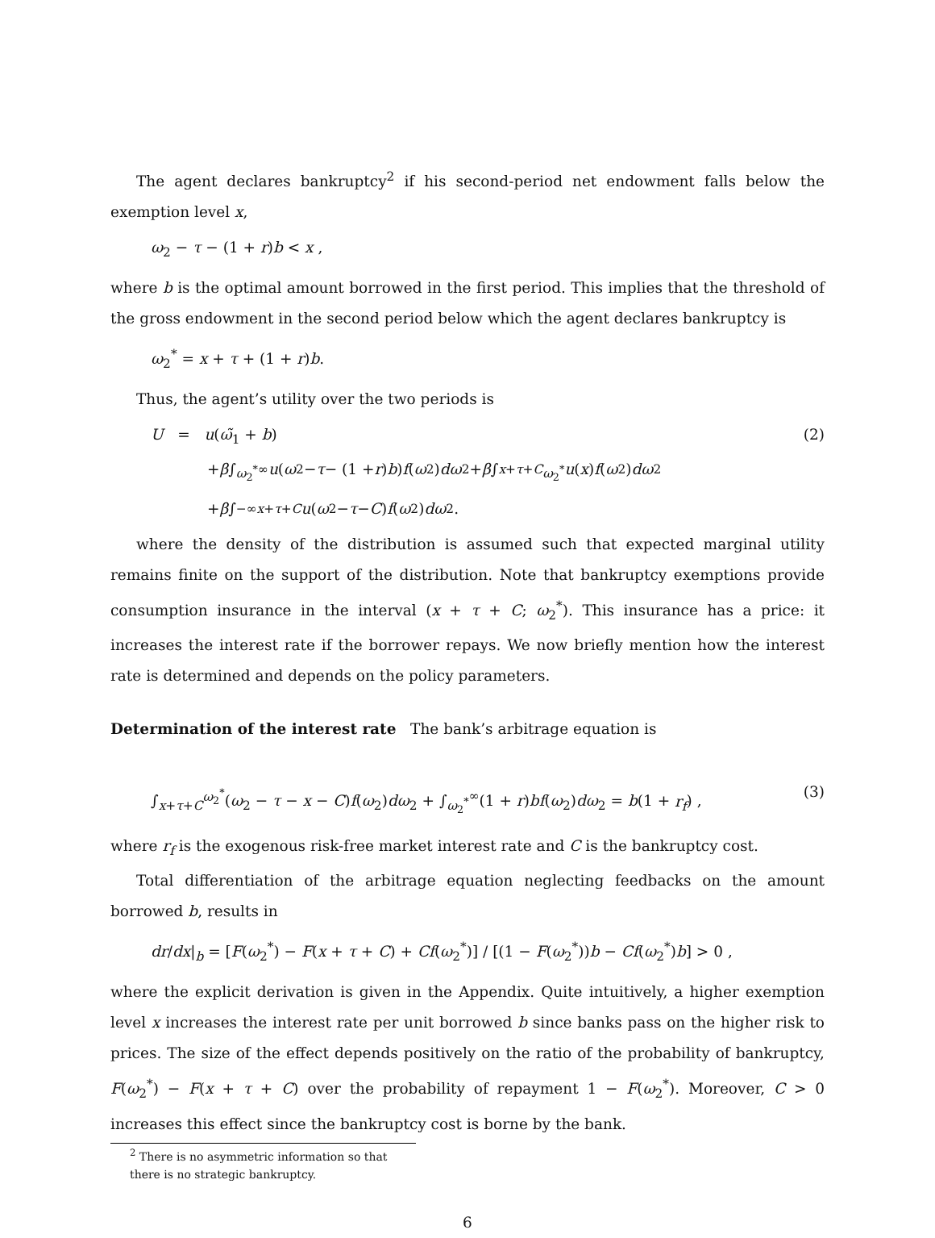The agent declares bankruptcy<sup>2</sup> if his second-period net endowment falls below the exemption level x,
ω<sub>2</sub> − τ − (1 + r)b < x ,
where b is the optimal amount borrowed in the first period. This implies that the threshold of the gross endowment in the second period below which the agent declares bankruptcy is
ω<sub>2</sub><sup>*</sup> = x + τ + (1 + r)b.
Thus, the agent’s utility over the two periods is
U = u(ω̃<sub>1</sub> + b) (2)
+ β ∫<sub>ω<sub>2</sub><sup>*</sup></sub><sup>∞</sup> u (ω<sub>2</sub> − τ − (1 + r) b) f (ω<sub>2</sub>) dω<sub>2</sub> + β ∫<sub>x+τ+C</sub><sup>ω<sub>2</sub><sup>*</sup></sup> u (x) f (ω<sub>2</sub>) dω<sub>2</sub>
+ β ∫<sub>−∞</sub><sup>x+τ+C</sup> u (ω<sub>2</sub> − τ − C) f (ω<sub>2</sub>) dω<sub>2</sub> .
where the density of the distribution is assumed such that expected marginal utility remains finite on the support of the distribution. Note that bankruptcy exemptions provide consumption insurance in the interval (x + τ + C; ω<sub>2</sub><sup>*</sup>). This insurance has a price: it increases the interest rate if the borrower repays. We now briefly mention how the interest rate is determined and depends on the policy parameters.
Determination of the interest rate The bank’s arbitrage equation is
∫<sub>x+τ+C</sub><sup>ω<sub>2</sub><sup>*</sup></sup>(ω<sub>2</sub> − τ − x − C)f(ω<sub>2</sub>)dω<sub>2</sub> + ∫<sub>ω<sub>2</sub><sup>*</sup></sub><sup>∞</sup>(1 + r)bf(ω<sub>2</sub>)dω<sub>2</sub> = b(1 + r<sub>f</sub>) , (3)
where r<sub>f</sub> is the exogenous risk-free market interest rate and C is the bankruptcy cost.
Total differentiation of the arbitrage equation neglecting feedbacks on the amount borrowed b, results in
dr/dx|<sub>b</sub> = [F(ω<sub>2</sub><sup>*</sup>) − F(x + τ + C) + Cf(ω<sub>2</sub><sup>*</sup>)] / [(1 − F(ω<sub>2</sub><sup>*</sup>))b − Cf(ω<sub>2</sub><sup>*</sup>)b] > 0 ,
where the explicit derivation is given in the Appendix. Quite intuitively, a higher exemption level x increases the interest rate per unit borrowed b since banks pass on the higher risk to prices. The size of the effect depends positively on the ratio of the probability of bankruptcy, F(ω<sub>2</sub><sup>*</sup>) − F(x + τ + C) over the probability of repayment 1 − F(ω<sub>2</sub><sup>*</sup>). Moreover, C > 0 increases this effect since the bankruptcy cost is borne by the bank.
<sup>2</sup> There is no asymmetric information so that there is no strategic bankruptcy.
6